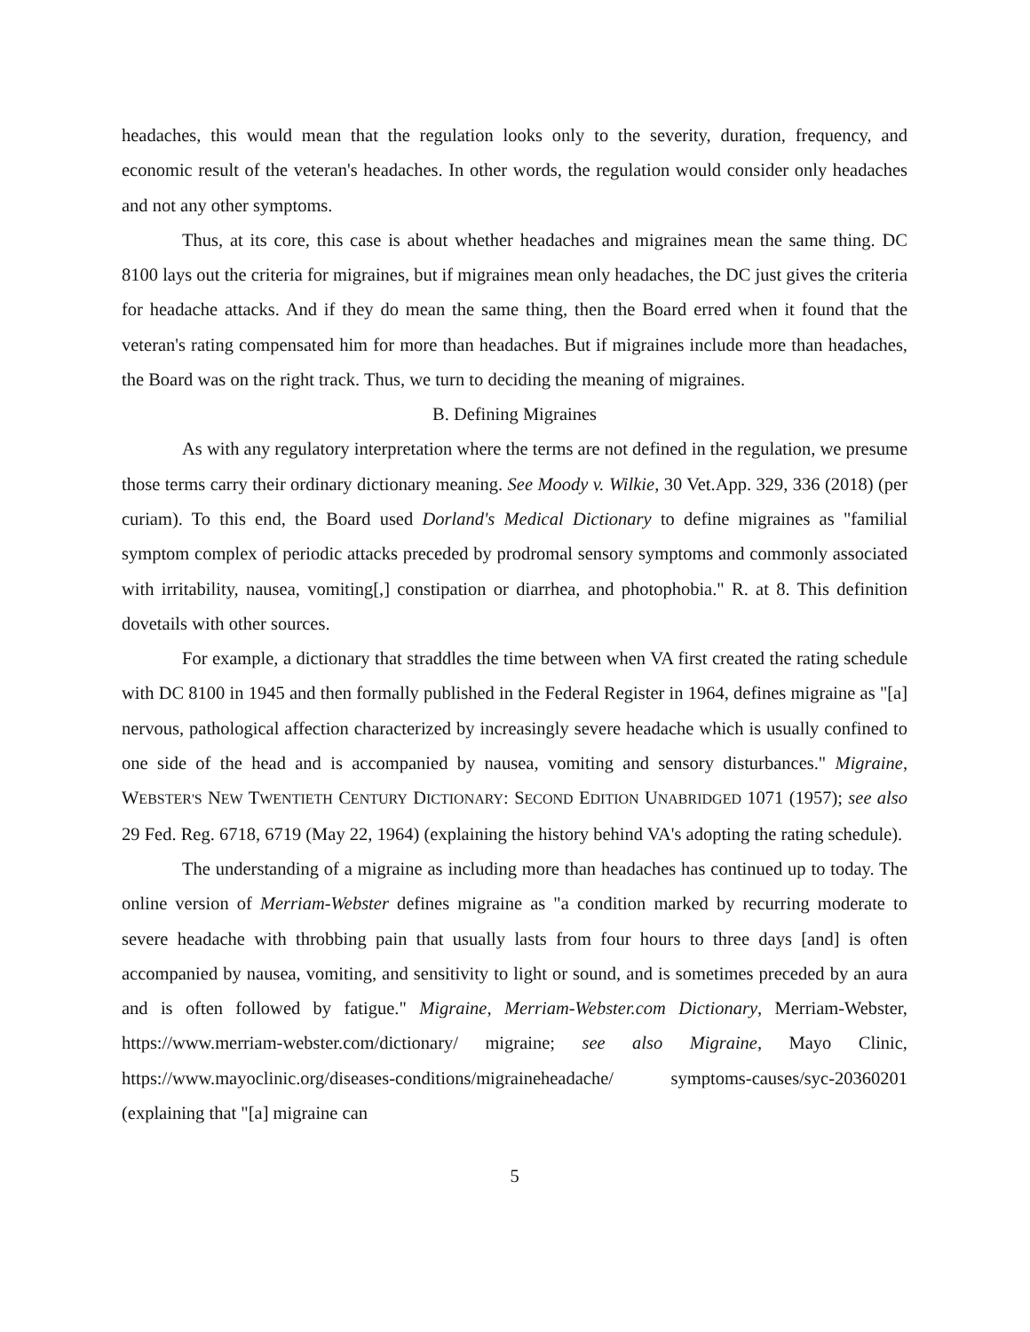headaches, this would mean that the regulation looks only to the severity, duration, frequency, and economic result of the veteran's headaches. In other words, the regulation would consider only headaches and not any other symptoms.
Thus, at its core, this case is about whether headaches and migraines mean the same thing. DC 8100 lays out the criteria for migraines, but if migraines mean only headaches, the DC just gives the criteria for headache attacks. And if they do mean the same thing, then the Board erred when it found that the veteran's rating compensated him for more than headaches. But if migraines include more than headaches, the Board was on the right track. Thus, we turn to deciding the meaning of migraines.
B. Defining Migraines
As with any regulatory interpretation where the terms are not defined in the regulation, we presume those terms carry their ordinary dictionary meaning. See Moody v. Wilkie, 30 Vet.App. 329, 336 (2018) (per curiam). To this end, the Board used Dorland's Medical Dictionary to define migraines as "familial symptom complex of periodic attacks preceded by prodromal sensory symptoms and commonly associated with irritability, nausea, vomiting[,] constipation or diarrhea, and photophobia." R. at 8. This definition dovetails with other sources.
For example, a dictionary that straddles the time between when VA first created the rating schedule with DC 8100 in 1945 and then formally published in the Federal Register in 1964, defines migraine as "[a] nervous, pathological affection characterized by increasingly severe headache which is usually confined to one side of the head and is accompanied by nausea, vomiting and sensory disturbances." Migraine, WEBSTER'S NEW TWENTIETH CENTURY DICTIONARY: SECOND EDITION UNABRIDGED 1071 (1957); see also 29 Fed. Reg. 6718, 6719 (May 22, 1964) (explaining the history behind VA's adopting the rating schedule).
The understanding of a migraine as including more than headaches has continued up to today. The online version of Merriam-Webster defines migraine as "a condition marked by recurring moderate to severe headache with throbbing pain that usually lasts from four hours to three days [and] is often accompanied by nausea, vomiting, and sensitivity to light or sound, and is sometimes preceded by an aura and is often followed by fatigue." Migraine, Merriam-Webster.com Dictionary, Merriam-Webster, https://www.merriam-webster.com/dictionary/ migraine; see also Migraine, Mayo Clinic, https://www.mayoclinic.org/diseases-conditions/migraineheadache/ symptoms-causes/syc-20360201 (explaining that "[a] migraine can
5